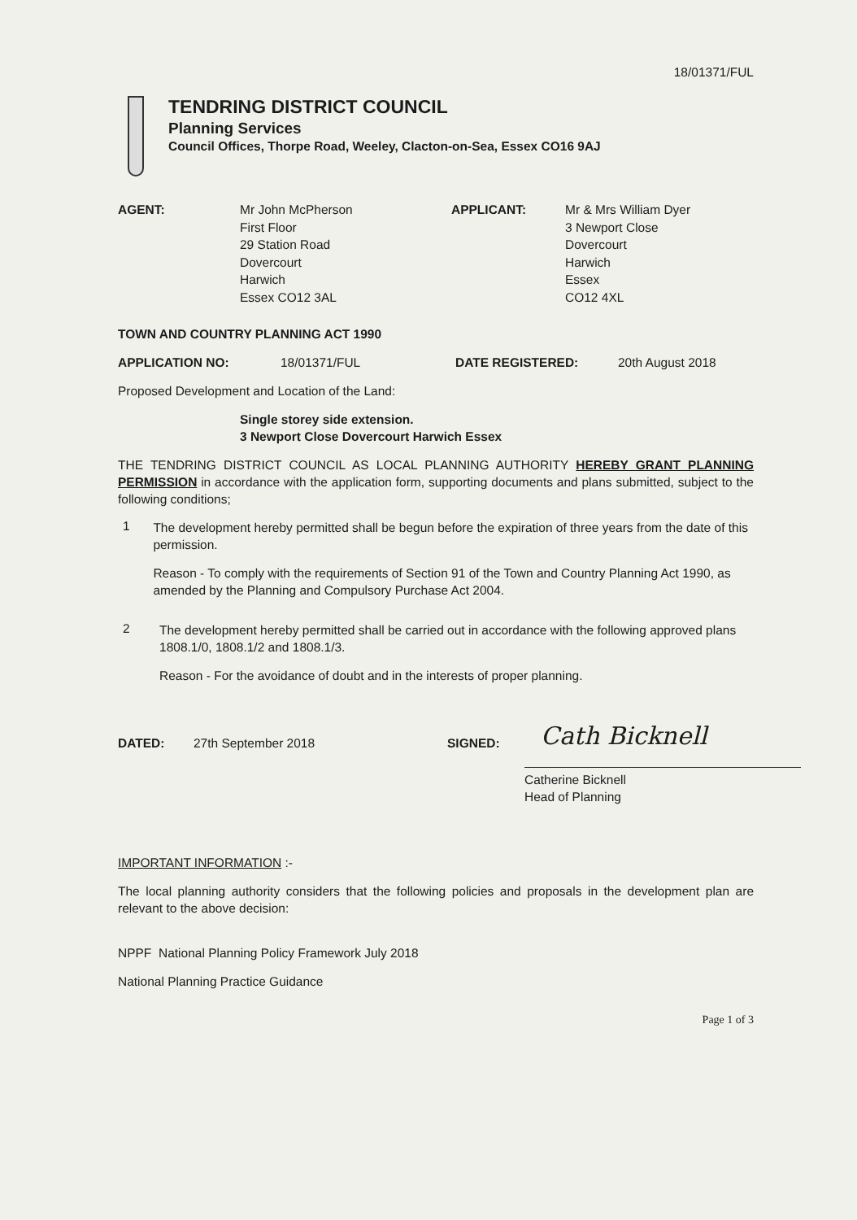18/01371/FUL
TENDRING DISTRICT COUNCIL
Planning Services
Council Offices, Thorpe Road, Weeley, Clacton-on-Sea, Essex CO16 9AJ
AGENT:
Mr John McPherson
First Floor
29 Station Road
Dovercourt
Harwich
Essex CO12 3AL
APPLICANT:
Mr & Mrs William Dyer
3 Newport Close
Dovercourt
Harwich
Essex
CO12 4XL
TOWN AND COUNTRY PLANNING ACT 1990
APPLICATION NO: 18/01371/FUL DATE REGISTERED: 20th August 2018
Proposed Development and Location of the Land:
Single storey side extension.
3 Newport Close Dovercourt Harwich Essex
THE TENDRING DISTRICT COUNCIL AS LOCAL PLANNING AUTHORITY HEREBY GRANT PLANNING PERMISSION in accordance with the application form, supporting documents and plans submitted, subject to the following conditions;
1
The development hereby permitted shall be begun before the expiration of three years from the date of this permission.
Reason - To comply with the requirements of Section 91 of the Town and Country Planning Act 1990, as amended by the Planning and Compulsory Purchase Act 2004.
2
The development hereby permitted shall be carried out in accordance with the following approved plans 1808.1/0, 1808.1/2 and 1808.1/3.
Reason - For the avoidance of doubt and in the interests of proper planning.
DATED: 27th September 2018 SIGNED:
Cath Bicknell
Catherine Bicknell
Head of Planning
IMPORTANT INFORMATION :-
The local planning authority considers that the following policies and proposals in the development plan are relevant to the above decision:
NPPF National Planning Policy Framework July 2018
National Planning Practice Guidance
Page 1 of 3